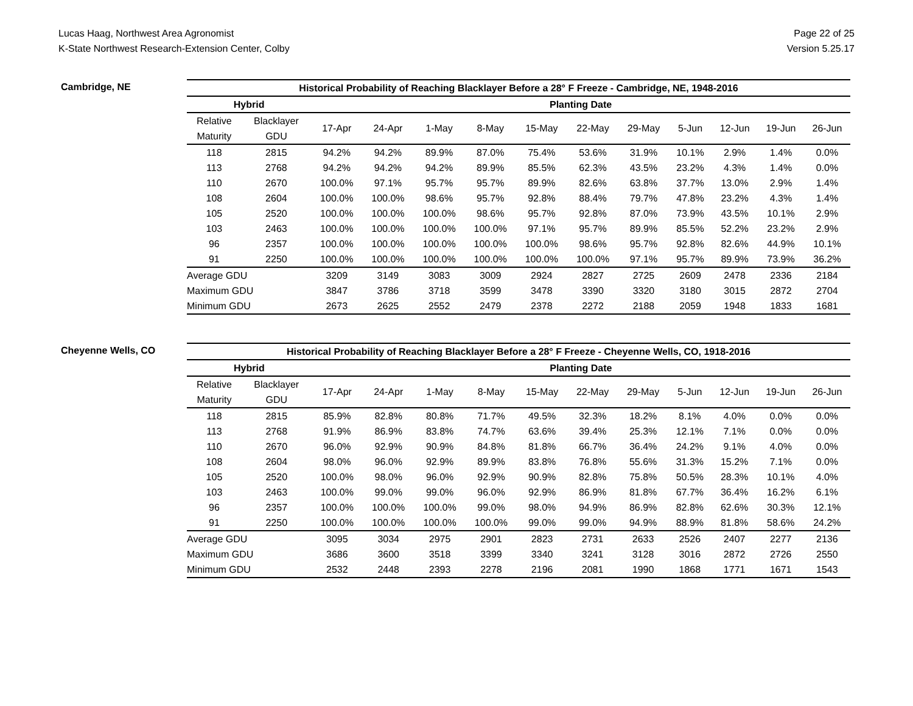Lucas Haag, Northwest Area Agronomist
K-State Northwest Research-Extension Center, Colby
Page 22 of 25
Version 5.25.17
Cambridge, NE
| Historical Probability of Reaching Blacklayer Before a 28° F Freeze - Cambridge, NE, 1948-2016 | | | | | | | | | | | | |
| --- | --- | --- | --- | --- | --- | --- | --- | --- | --- | --- | --- | --- |
| Hybrid | | Planting Date | | | | | | | | | | |
| Relative | Blacklayer | 17-Apr | 24-Apr | 1-May | 8-May | 15-May | 22-May | 29-May | 5-Jun | 12-Jun | 19-Jun | 26-Jun |
| Maturity | GDU | | | | | | | | | | | |
| 118 | 2815 | 94.2% | 94.2% | 89.9% | 87.0% | 75.4% | 53.6% | 31.9% | 10.1% | 2.9% | 1.4% | 0.0% |
| 113 | 2768 | 94.2% | 94.2% | 94.2% | 89.9% | 85.5% | 62.3% | 43.5% | 23.2% | 4.3% | 1.4% | 0.0% |
| 110 | 2670 | 100.0% | 97.1% | 95.7% | 95.7% | 89.9% | 82.6% | 63.8% | 37.7% | 13.0% | 2.9% | 1.4% |
| 108 | 2604 | 100.0% | 100.0% | 98.6% | 95.7% | 92.8% | 88.4% | 79.7% | 47.8% | 23.2% | 4.3% | 1.4% |
| 105 | 2520 | 100.0% | 100.0% | 100.0% | 98.6% | 95.7% | 92.8% | 87.0% | 73.9% | 43.5% | 10.1% | 2.9% |
| 103 | 2463 | 100.0% | 100.0% | 100.0% | 100.0% | 97.1% | 95.7% | 89.9% | 85.5% | 52.2% | 23.2% | 2.9% |
| 96 | 2357 | 100.0% | 100.0% | 100.0% | 100.0% | 100.0% | 98.6% | 95.7% | 92.8% | 82.6% | 44.9% | 10.1% |
| 91 | 2250 | 100.0% | 100.0% | 100.0% | 100.0% | 100.0% | 100.0% | 97.1% | 95.7% | 89.9% | 73.9% | 36.2% |
| Average GDU | | 3209 | 3149 | 3083 | 3009 | 2924 | 2827 | 2725 | 2609 | 2478 | 2336 | 2184 |
| Maximum GDU | | 3847 | 3786 | 3718 | 3599 | 3478 | 3390 | 3320 | 3180 | 3015 | 2872 | 2704 |
| Minimum GDU | | 2673 | 2625 | 2552 | 2479 | 2378 | 2272 | 2188 | 2059 | 1948 | 1833 | 1681 |
Cheyenne Wells, CO
| Historical Probability of Reaching Blacklayer Before a 28° F Freeze - Cheyenne Wells, CO, 1918-2016 | | | | | | | | | | | | |
| --- | --- | --- | --- | --- | --- | --- | --- | --- | --- | --- | --- | --- |
| Hybrid | | Planting Date | | | | | | | | | | |
| Relative | Blacklayer | 17-Apr | 24-Apr | 1-May | 8-May | 15-May | 22-May | 29-May | 5-Jun | 12-Jun | 19-Jun | 26-Jun |
| Maturity | GDU | | | | | | | | | | | |
| 118 | 2815 | 85.9% | 82.8% | 80.8% | 71.7% | 49.5% | 32.3% | 18.2% | 8.1% | 4.0% | 0.0% | 0.0% |
| 113 | 2768 | 91.9% | 86.9% | 83.8% | 74.7% | 63.6% | 39.4% | 25.3% | 12.1% | 7.1% | 0.0% | 0.0% |
| 110 | 2670 | 96.0% | 92.9% | 90.9% | 84.8% | 81.8% | 66.7% | 36.4% | 24.2% | 9.1% | 4.0% | 0.0% |
| 108 | 2604 | 98.0% | 96.0% | 92.9% | 89.9% | 83.8% | 76.8% | 55.6% | 31.3% | 15.2% | 7.1% | 0.0% |
| 105 | 2520 | 100.0% | 98.0% | 96.0% | 92.9% | 90.9% | 82.8% | 75.8% | 50.5% | 28.3% | 10.1% | 4.0% |
| 103 | 2463 | 100.0% | 99.0% | 99.0% | 96.0% | 92.9% | 86.9% | 81.8% | 67.7% | 36.4% | 16.2% | 6.1% |
| 96 | 2357 | 100.0% | 100.0% | 100.0% | 99.0% | 98.0% | 94.9% | 86.9% | 82.8% | 62.6% | 30.3% | 12.1% |
| 91 | 2250 | 100.0% | 100.0% | 100.0% | 100.0% | 99.0% | 99.0% | 94.9% | 88.9% | 81.8% | 58.6% | 24.2% |
| Average GDU | | 3095 | 3034 | 2975 | 2901 | 2823 | 2731 | 2633 | 2526 | 2407 | 2277 | 2136 |
| Maximum GDU | | 3686 | 3600 | 3518 | 3399 | 3340 | 3241 | 3128 | 3016 | 2872 | 2726 | 2550 |
| Minimum GDU | | 2532 | 2448 | 2393 | 2278 | 2196 | 2081 | 1990 | 1868 | 1771 | 1671 | 1543 |